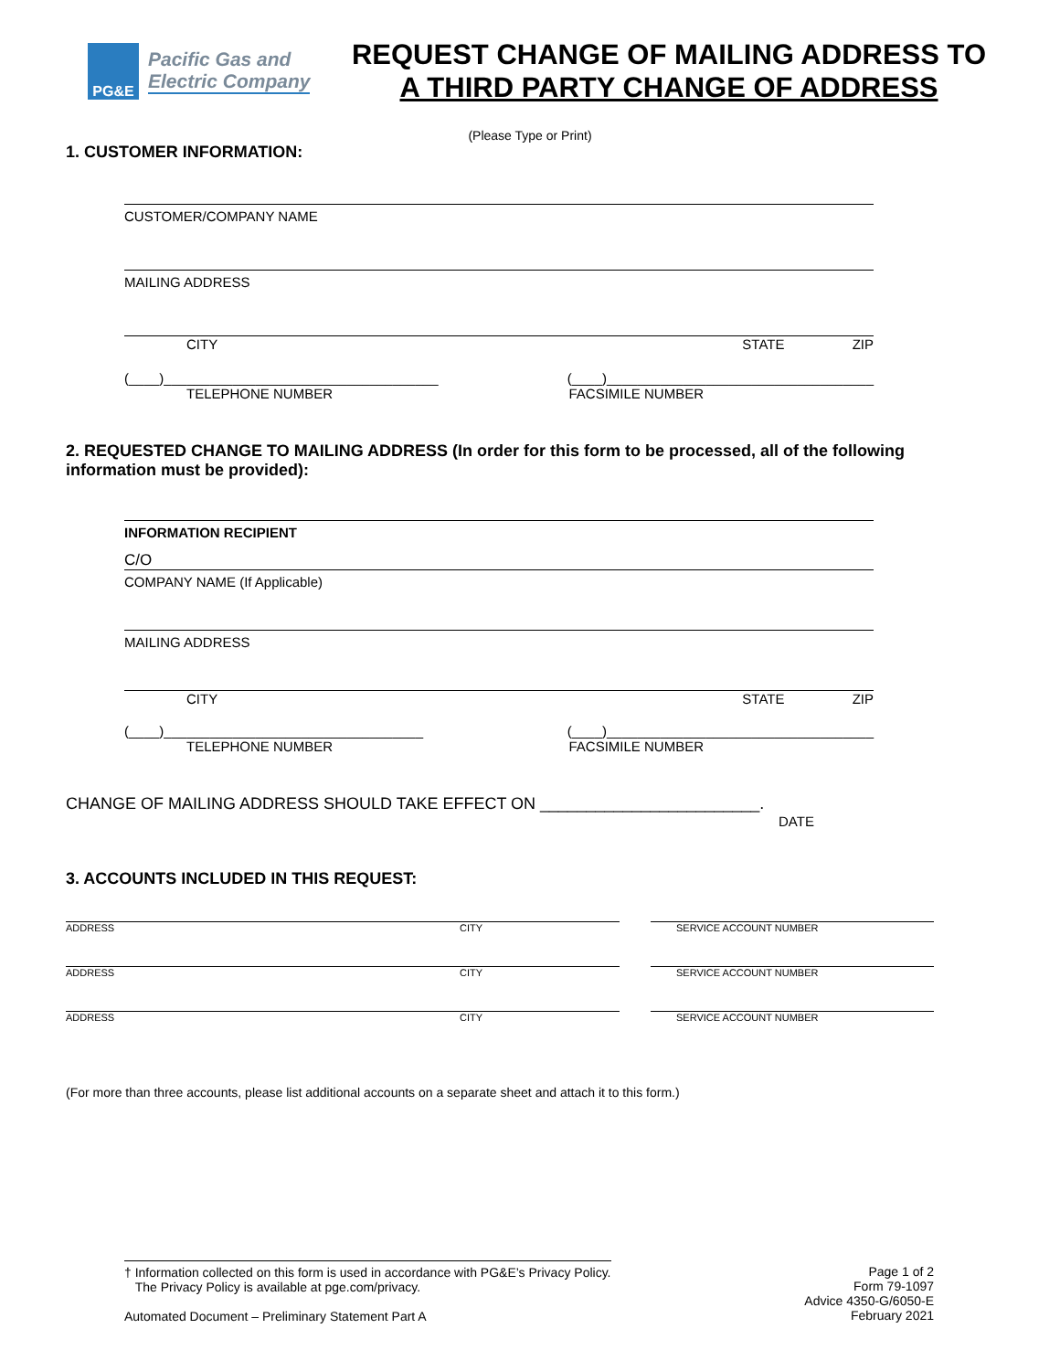PG&E
Pacific Gas and
Electric Company
REQUEST CHANGE OF MAILING ADDRESS TO
A THIRD PARTY CHANGE OF ADDRESS
(Please Type or Print)
1. CUSTOMER INFORMATION:
CUSTOMER/COMPANY NAME
MAILING ADDRESS
CITY STATE ZIP
(____)____________________________________ (____)___________________________________
TELEPHONE NUMBER FACSIMILE NUMBER
2. REQUESTED CHANGE TO MAILING ADDRESS (In order for this form to be processed, all of the following information must be provided):
INFORMATION RECIPIENT
C/O
COMPANY NAME (If Applicable)
MAILING ADDRESS
CITY STATE ZIP
(____)__________________________________ (____)___________________________________
TELEPHONE NUMBER FACSIMILE NUMBER
CHANGE OF MAILING ADDRESS SHOULD TAKE EFFECT ON ________________________.
DATE
3. ACCOUNTS INCLUDED IN THIS REQUEST:
ADDRESS CITY SERVICE ACCOUNT NUMBER
ADDRESS CITY SERVICE ACCOUNT NUMBER
ADDRESS CITY SERVICE ACCOUNT NUMBER
(For more than three accounts, please list additional accounts on a separate sheet and attach it to this form.)
† Information collected on this form is used in accordance with PG&E’s Privacy Policy.
The Privacy Policy is available at pge.com/privacy.
Automated Document – Preliminary Statement Part A
Page 1 of 2
Form 79-1097
Advice 4350-G/6050-E
February 2021